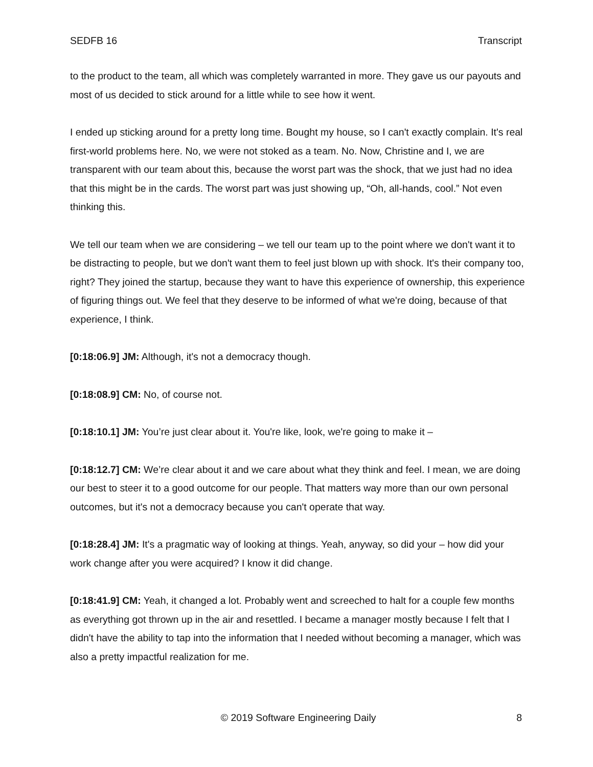SEDFB 16 Transcript
to the product to the team, all which was completely warranted in more. They gave us our payouts and most of us decided to stick around for a little while to see how it went.
I ended up sticking around for a pretty long time. Bought my house, so I can't exactly complain. It's real first-world problems here. No, we were not stoked as a team. No. Now, Christine and I, we are transparent with our team about this, because the worst part was the shock, that we just had no idea that this might be in the cards. The worst part was just showing up, “Oh, all-hands, cool.” Not even thinking this.
We tell our team when we are considering – we tell our team up to the point where we don't want it to be distracting to people, but we don't want them to feel just blown up with shock. It's their company too, right? They joined the startup, because they want to have this experience of ownership, this experience of figuring things out. We feel that they deserve to be informed of what we're doing, because of that experience, I think.
[0:18:06.9] JM: Although, it's not a democracy though.
[0:18:08.9] CM: No, of course not.
[0:18:10.1] JM: You’re just clear about it. You're like, look, we're going to make it –
[0:18:12.7] CM: We’re clear about it and we care about what they think and feel. I mean, we are doing our best to steer it to a good outcome for our people. That matters way more than our own personal outcomes, but it's not a democracy because you can't operate that way.
[0:18:28.4] JM: It's a pragmatic way of looking at things. Yeah, anyway, so did your – how did your work change after you were acquired? I know it did change.
[0:18:41.9] CM: Yeah, it changed a lot. Probably went and screeched to halt for a couple few months as everything got thrown up in the air and resettled. I became a manager mostly because I felt that I didn't have the ability to tap into the information that I needed without becoming a manager, which was also a pretty impactful realization for me.
© 2019 Software Engineering Daily 8